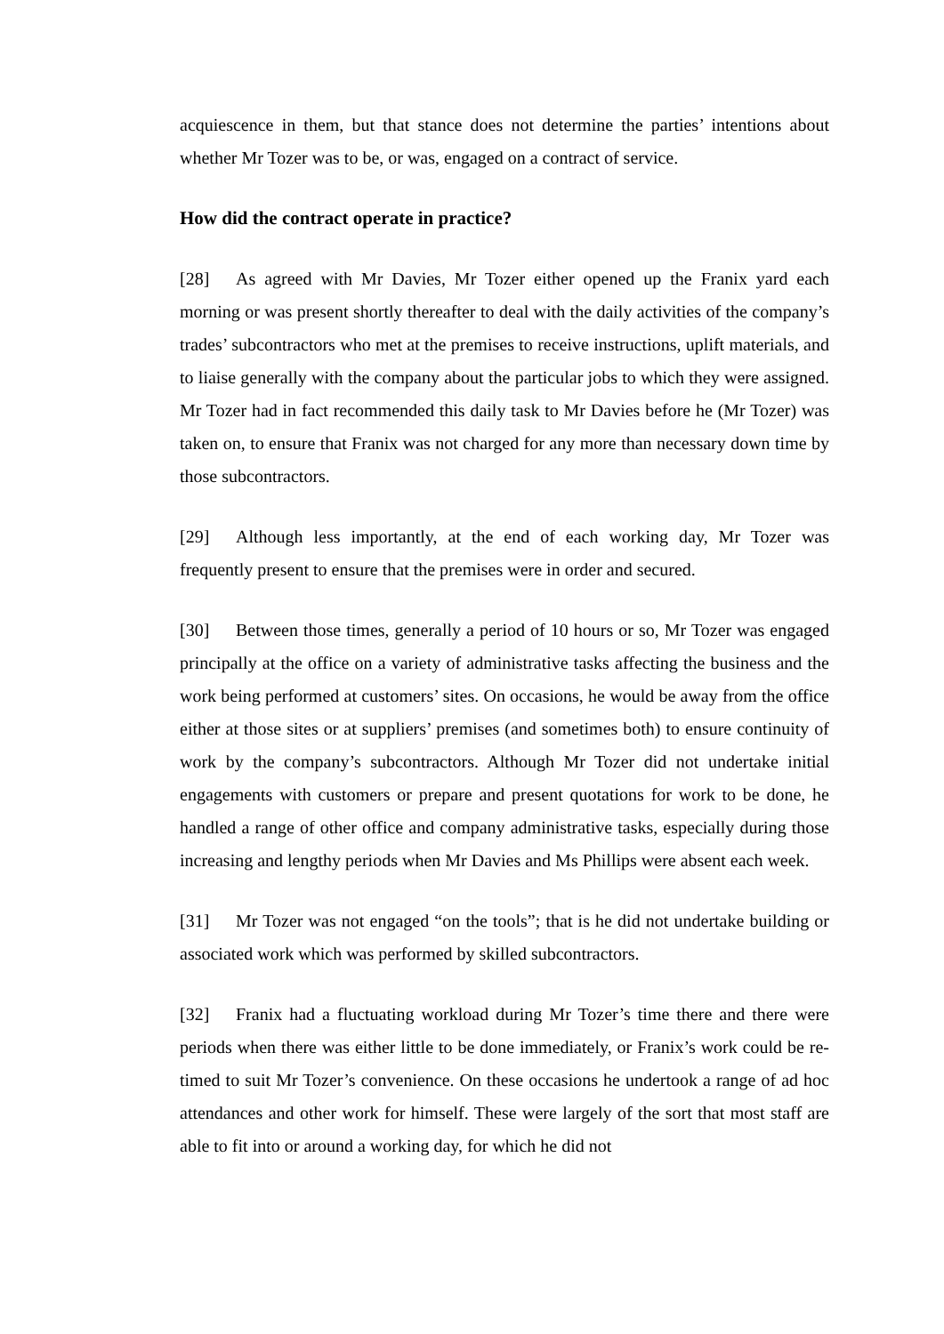acquiescence in them, but that stance does not determine the parties’ intentions about whether Mr Tozer was to be, or was, engaged on a contract of service.
How did the contract operate in practice?
[28] As agreed with Mr Davies, Mr Tozer either opened up the Franix yard each morning or was present shortly thereafter to deal with the daily activities of the company’s trades’ subcontractors who met at the premises to receive instructions, uplift materials, and to liaise generally with the company about the particular jobs to which they were assigned. Mr Tozer had in fact recommended this daily task to Mr Davies before he (Mr Tozer) was taken on, to ensure that Franix was not charged for any more than necessary down time by those subcontractors.
[29] Although less importantly, at the end of each working day, Mr Tozer was frequently present to ensure that the premises were in order and secured.
[30] Between those times, generally a period of 10 hours or so, Mr Tozer was engaged principally at the office on a variety of administrative tasks affecting the business and the work being performed at customers’ sites. On occasions, he would be away from the office either at those sites or at suppliers’ premises (and sometimes both) to ensure continuity of work by the company’s subcontractors. Although Mr Tozer did not undertake initial engagements with customers or prepare and present quotations for work to be done, he handled a range of other office and company administrative tasks, especially during those increasing and lengthy periods when Mr Davies and Ms Phillips were absent each week.
[31] Mr Tozer was not engaged “on the tools”; that is he did not undertake building or associated work which was performed by skilled subcontractors.
[32] Franix had a fluctuating workload during Mr Tozer’s time there and there were periods when there was either little to be done immediately, or Franix’s work could be re-timed to suit Mr Tozer’s convenience. On these occasions he undertook a range of ad hoc attendances and other work for himself. These were largely of the sort that most staff are able to fit into or around a working day, for which he did not